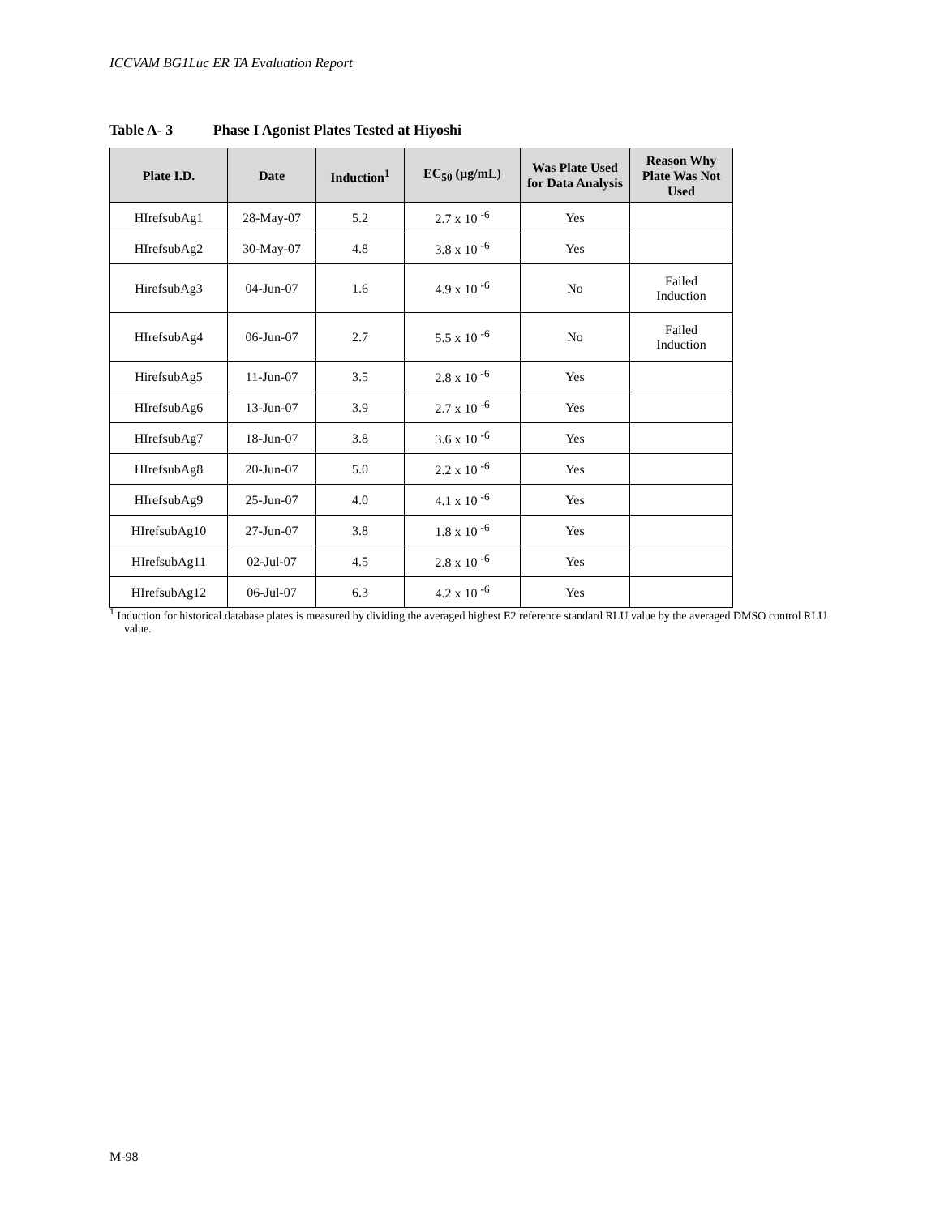ICCVAM BG1Luc ER TA Evaluation Report
Table A- 3 Phase I Agonist Plates Tested at Hiyoshi
| Plate I.D. | Date | Induction<sup>1</sup> | EC<sub>50</sub> (µg/mL) | Was Plate Used for Data Analysis | Reason Why Plate Was Not Used |
| --- | --- | --- | --- | --- | --- |
| HIrefsubAg1 | 28-May-07 | 5.2 | 2.7 x 10 <sup>-6</sup> | Yes | |
| HIrefsubAg2 | 30-May-07 | 4.8 | 3.8 x 10 <sup>-6</sup> | Yes | |
| HirefsubAg3 | 04-Jun-07 | 1.6 | 4.9 x 10 <sup>-6</sup> | No | Failed Induction |
| HIrefsubAg4 | 06-Jun-07 | 2.7 | 5.5 x 10 <sup>-6</sup> | No | Failed Induction |
| HirefsubAg5 | 11-Jun-07 | 3.5 | 2.8 x 10 <sup>-6</sup> | Yes | |
| HIrefsubAg6 | 13-Jun-07 | 3.9 | 2.7 x 10 <sup>-6</sup> | Yes | |
| HIrefsubAg7 | 18-Jun-07 | 3.8 | 3.6 x 10 <sup>-6</sup> | Yes | |
| HIrefsubAg8 | 20-Jun-07 | 5.0 | 2.2 x 10 <sup>-6</sup> | Yes | |
| HIrefsubAg9 | 25-Jun-07 | 4.0 | 4.1 x 10 <sup>-6</sup> | Yes | |
| HIrefsubAg10 | 27-Jun-07 | 3.8 | 1.8 x 10 <sup>-6</sup> | Yes | |
| HIrefsubAg11 | 02-Jul-07 | 4.5 | 2.8 x 10 <sup>-6</sup> | Yes | |
| HIrefsubAg12 | 06-Jul-07 | 6.3 | 4.2 x 10 <sup>-6</sup> | Yes | |
<sup>1</sup> Induction for historical database plates is measured by dividing the averaged highest E2 reference standard RLU value by the averaged DMSO control RLU value.
M-98